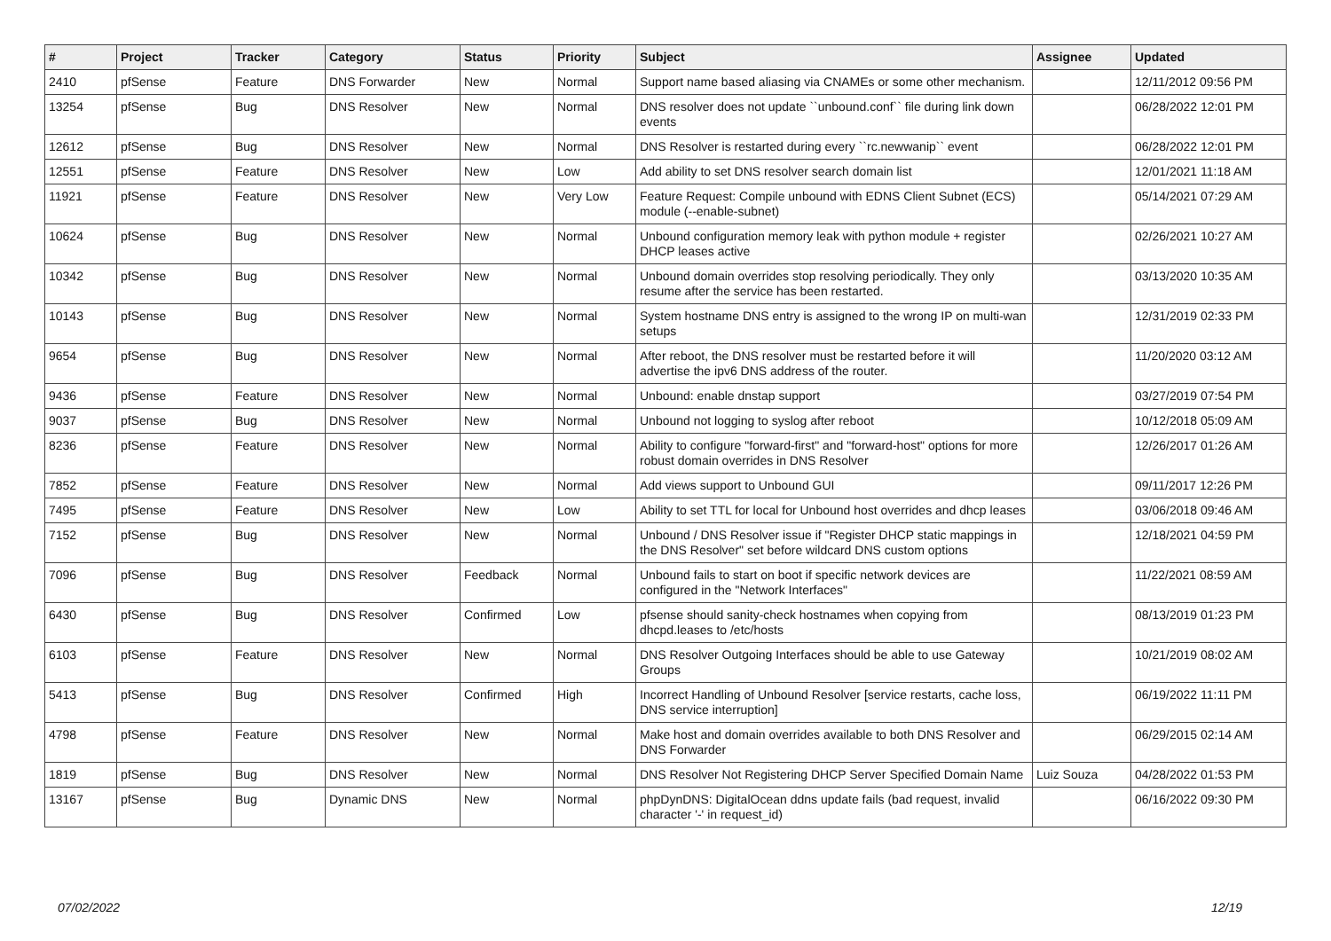| # | Project | Tracker | Category | Status | Priority | Subject | Assignee | Updated |
| --- | --- | --- | --- | --- | --- | --- | --- | --- |
| 2410 | pfSense | Feature | DNS Forwarder | New | Normal | Support name based aliasing via CNAMEs or some other mechanism. | | 12/11/2012 09:56 PM |
| 13254 | pfSense | Bug | DNS Resolver | New | Normal | DNS resolver does not update ``unbound.conf`` file during link down events | | 06/28/2022 12:01 PM |
| 12612 | pfSense | Bug | DNS Resolver | New | Normal | DNS Resolver is restarted during every ``rc.newwanip`` event | | 06/28/2022 12:01 PM |
| 12551 | pfSense | Feature | DNS Resolver | New | Low | Add ability to set DNS resolver search domain list | | 12/01/2021 11:18 AM |
| 11921 | pfSense | Feature | DNS Resolver | New | Very Low | Feature Request: Compile unbound with EDNS Client Subnet (ECS) module (--enable-subnet) | | 05/14/2021 07:29 AM |
| 10624 | pfSense | Bug | DNS Resolver | New | Normal | Unbound configuration memory leak with python module + register DHCP leases active | | 02/26/2021 10:27 AM |
| 10342 | pfSense | Bug | DNS Resolver | New | Normal | Unbound domain overrides stop resolving periodically. They only resume after the service has been restarted. | | 03/13/2020 10:35 AM |
| 10143 | pfSense | Bug | DNS Resolver | New | Normal | System hostname DNS entry is assigned to the wrong IP on multi-wan setups | | 12/31/2019 02:33 PM |
| 9654 | pfSense | Bug | DNS Resolver | New | Normal | After reboot, the DNS resolver must be restarted before it will advertise the ipv6 DNS address of the router. | | 11/20/2020 03:12 AM |
| 9436 | pfSense | Feature | DNS Resolver | New | Normal | Unbound: enable dnstap support | | 03/27/2019 07:54 PM |
| 9037 | pfSense | Bug | DNS Resolver | New | Normal | Unbound not logging to syslog after reboot | | 10/12/2018 05:09 AM |
| 8236 | pfSense | Feature | DNS Resolver | New | Normal | Ability to configure "forward-first" and "forward-host" options for more robust domain overrides in DNS Resolver | | 12/26/2017 01:26 AM |
| 7852 | pfSense | Feature | DNS Resolver | New | Normal | Add views support to Unbound GUI | | 09/11/2017 12:26 PM |
| 7495 | pfSense | Feature | DNS Resolver | New | Low | Ability to set TTL for local for Unbound host overrides and dhcp leases | | 03/06/2018 09:46 AM |
| 7152 | pfSense | Bug | DNS Resolver | New | Normal | Unbound / DNS Resolver issue if "Register DHCP static mappings in the DNS Resolver" set before wildcard DNS custom options | | 12/18/2021 04:59 PM |
| 7096 | pfSense | Bug | DNS Resolver | Feedback | Normal | Unbound fails to start on boot if specific network devices are configured in the "Network Interfaces" | | 11/22/2021 08:59 AM |
| 6430 | pfSense | Bug | DNS Resolver | Confirmed | Low | pfsense should sanity-check hostnames when copying from dhcpd.leases to /etc/hosts | | 08/13/2019 01:23 PM |
| 6103 | pfSense | Feature | DNS Resolver | New | Normal | DNS Resolver Outgoing Interfaces should be able to use Gateway Groups | | 10/21/2019 08:02 AM |
| 5413 | pfSense | Bug | DNS Resolver | Confirmed | High | Incorrect Handling of Unbound Resolver [service restarts, cache loss, DNS service interruption] | | 06/19/2022 11:11 PM |
| 4798 | pfSense | Feature | DNS Resolver | New | Normal | Make host and domain overrides available to both DNS Resolver and DNS Forwarder | | 06/29/2015 02:14 AM |
| 1819 | pfSense | Bug | DNS Resolver | New | Normal | DNS Resolver Not Registering DHCP Server Specified Domain Name | Luiz Souza | 04/28/2022 01:53 PM |
| 13167 | pfSense | Bug | Dynamic DNS | New | Normal | phpDynDNS: DigitalOcean ddns update fails (bad request, invalid character '-' in request_id) | | 06/16/2022 09:30 PM |
07/02/2022 12/19